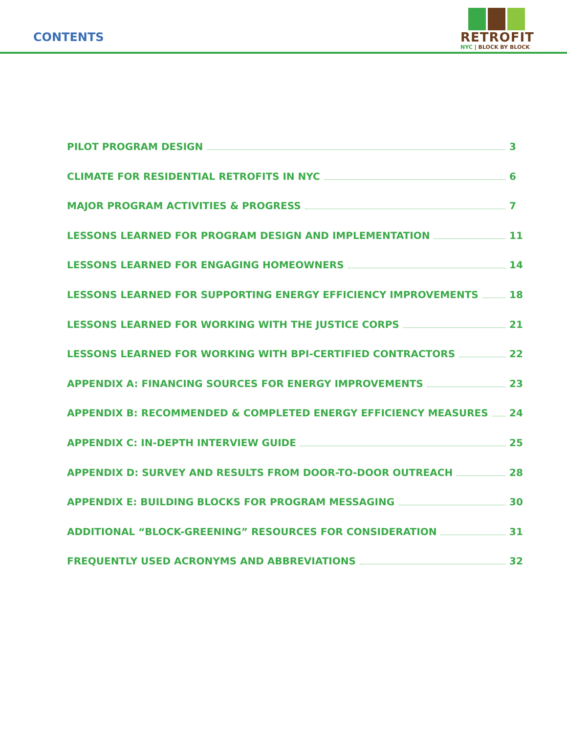CONTENTS
RETROFIT
NYC | BLOCK BY BLOCK
PILOT PROGRAM DESIGN 3
CLIMATE FOR RESIDENTIAL RETROFITS IN NYC 6
MAJOR PROGRAM ACTIVITIES & PROGRESS 7
LESSONS LEARNED FOR PROGRAM DESIGN AND IMPLEMENTATION 11
LESSONS LEARNED FOR ENGAGING HOMEOWNERS 14
LESSONS LEARNED FOR SUPPORTING ENERGY EFFICIENCY IMPROVEMENTS 18
LESSONS LEARNED FOR WORKING WITH THE JUSTICE CORPS 21
LESSONS LEARNED FOR WORKING WITH BPI-CERTIFIED CONTRACTORS 22
APPENDIX A: FINANCING SOURCES FOR ENERGY IMPROVEMENTS 23
APPENDIX B: RECOMMENDED & COMPLETED ENERGY EFFICIENCY MEASURES 24
APPENDIX C: IN-DEPTH INTERVIEW GUIDE 25
APPENDIX D: SURVEY AND RESULTS FROM DOOR-TO-DOOR OUTREACH 28
APPENDIX E: BUILDING BLOCKS FOR PROGRAM MESSAGING 30
ADDITIONAL “BLOCK-GREENING” RESOURCES FOR CONSIDERATION 31
FREQUENTLY USED ACRONYMS AND ABBREVIATIONS 32